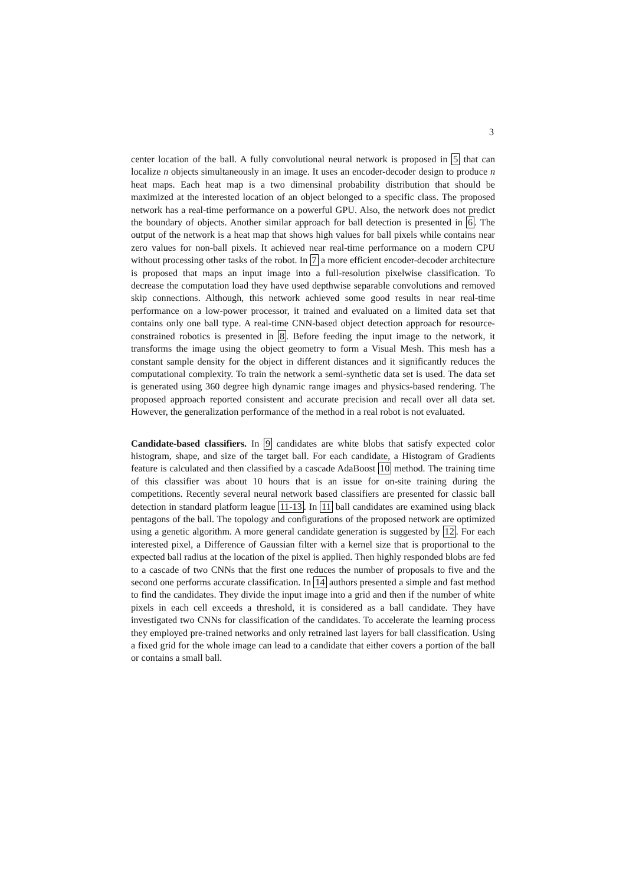3
center location of the ball. A fully convolutional neural network is proposed in 5 that can localize n objects simultaneously in an image. It uses an encoder-decoder design to produce n heat maps. Each heat map is a two dimensinal probability distribution that should be maximized at the interested location of an object belonged to a specific class. The proposed network has a real-time performance on a powerful GPU. Also, the network does not predict the boundary of objects. Another similar approach for ball detection is presented in 6. The output of the network is a heat map that shows high values for ball pixels while contains near zero values for non-ball pixels. It achieved near real-time performance on a modern CPU without processing other tasks of the robot. In 7 a more efficient encoder-decoder architecture is proposed that maps an input image into a full-resolution pixelwise classification. To decrease the computation load they have used depthwise separable convolutions and removed skip connections. Although, this network achieved some good results in near real-time performance on a low-power processor, it trained and evaluated on a limited data set that contains only one ball type. A real-time CNN-based object detection approach for resource-constrained robotics is presented in 8. Before feeding the input image to the network, it transforms the image using the object geometry to form a Visual Mesh. This mesh has a constant sample density for the object in different distances and it significantly reduces the computational complexity. To train the network a semi-synthetic data set is used. The data set is generated using 360 degree high dynamic range images and physics-based rendering. The proposed approach reported consistent and accurate precision and recall over all data set. However, the generalization performance of the method in a real robot is not evaluated.
Candidate-based classifiers. In 9 candidates are white blobs that satisfy expected color histogram, shape, and size of the target ball. For each candidate, a Histogram of Gradients feature is calculated and then classified by a cascade AdaBoost 10 method. The training time of this classifier was about 10 hours that is an issue for on-site training during the competitions. Recently several neural network based classifiers are presented for classic ball detection in standard platform league 11-13. In 11 ball candidates are examined using black pentagons of the ball. The topology and configurations of the proposed network are optimized using a genetic algorithm. A more general candidate generation is suggested by 12. For each interested pixel, a Difference of Gaussian filter with a kernel size that is proportional to the expected ball radius at the location of the pixel is applied. Then highly responded blobs are fed to a cascade of two CNNs that the first one reduces the number of proposals to five and the second one performs accurate classification. In 14 authors presented a simple and fast method to find the candidates. They divide the input image into a grid and then if the number of white pixels in each cell exceeds a threshold, it is considered as a ball candidate. They have investigated two CNNs for classification of the candidates. To accelerate the learning process they employed pre-trained networks and only retrained last layers for ball classification. Using a fixed grid for the whole image can lead to a candidate that either covers a portion of the ball or contains a small ball.